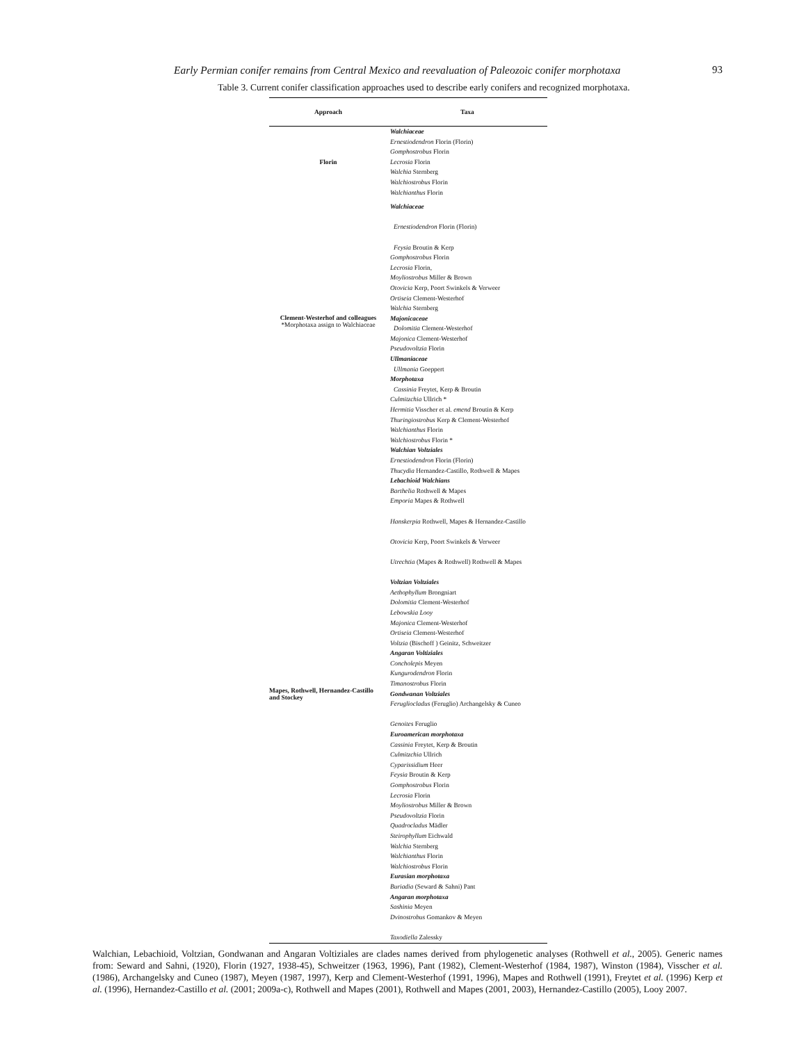Early Permian conifer remains from Central Mexico and reevaluation of Paleozoic conifer morphotaxa 93
Table 3. Current conifer classification approaches used to describe early conifers and recognized morphotaxa.
| Approach | Taxa |
| --- | --- |
| Florin | Walchiaceae Ernestiodendron Florin (Florin) Gomphostrobus Florin Lecrosia Florin Walchia Sternberg Walchiostrobus Florin Walchianthus Florin |
| Clement-Westerhof and colleagues *Morphotaxa assign to Walchiaceae | Walchiaceae Ernestiodendron Florin (Florin) Feysia Broutin & Kerp Gomphostrobus Florin Lecrosia Florin, Moyliostrobus Miller & Brown Otovicia Kerp, Poort Swinkels & Verweer Ortiseia Clement-Westerhof Walchia Sternberg Majonicaceae Dolomitia Clement-Westerhof Majonica Clement-Westerhof Pseudovoltzia Florin Ullmaniaceae Ullmania Goeppert Morphotaxa Cassinia Freytet, Kerp & Broutin Culmitzchia Ullrich * Hermitia Visscher et al. emend Broutin & Kerp Thuringiostrobus Kerp & Clement-Westerhof Walchianthus Florin Walchiostrobus Florin * |
| Mapes, Rothwell, Hernandez-Castillo and Stockey | Walchian Voltziales Ernestiodendron Florin (Florin) Thucydia Hernandez-Castillo, Rothwell & Mapes Lebachioid Walchians Barthelia Rothwell & Mapes Emporia Mapes & Rothwell Hanskerpia Rothwell, Mapes & Hernandez-Castillo Otovicia Kerp, Poort Swinkels & Verweer Utrechtia (Mapes & Rothwell) Rothwell & Mapes Voltzian Voltziales Aethophyllum Brongniart Dolomitia Clement-Westerhof Lebowskia Looy Majonica Clement-Westerhof Ortiseia Clement-Westerhof Voltzia (Bischoff ) Geinitz, Schweitzer Angaran Voltiziales Concholepis Meyen Kungurodendron Florin Timanostrobus Florin Gondwanan Voltziales Ferugliocladus (Feruglio) Archangelsky & Cuneo Genoites Feruglio Euroamerican morphotaxa Cassinia Freytet, Kerp & Broutin Culmitzchia Ullrich Cyparissidium Heer Feysia Broutin & Kerp Gomphostrobus Florin Lecrosia Florin Moyliostrobus Miller & Brown Pseudovoltzia Florin Quadrocladus Mädler Steirophyllum Eichwald Walchia Sternberg Walchianthus Florin Walchiostrobus Florin Eurasian morphotaxa Buriadia (Seward & Sahni) Pant Angaran morphotaxa Sashinia Meyen Dvinostrobus Gomankov & Meyen Taxodiella Zalessky |
Walchian, Lebachioid, Voltzian, Gondwanan and Angaran Voltiziales are clades names derived from phylogenetic analyses (Rothwell et al., 2005). Generic names from: Seward and Sahni, (1920), Florin (1927, 1938-45), Schweitzer (1963, 1996), Pant (1982), Clement-Westerhof (1984, 1987), Winston (1984), Visscher et al. (1986), Archangelsky and Cuneo (1987), Meyen (1987, 1997), Kerp and Clement-Westerhof (1991, 1996), Mapes and Rothwell (1991), Freytet et al. (1996) Kerp et al. (1996), Hernandez-Castillo et al. (2001; 2009a-c), Rothwell and Mapes (2001), Rothwell and Mapes (2001, 2003), Hernandez-Castillo (2005), Looy 2007.